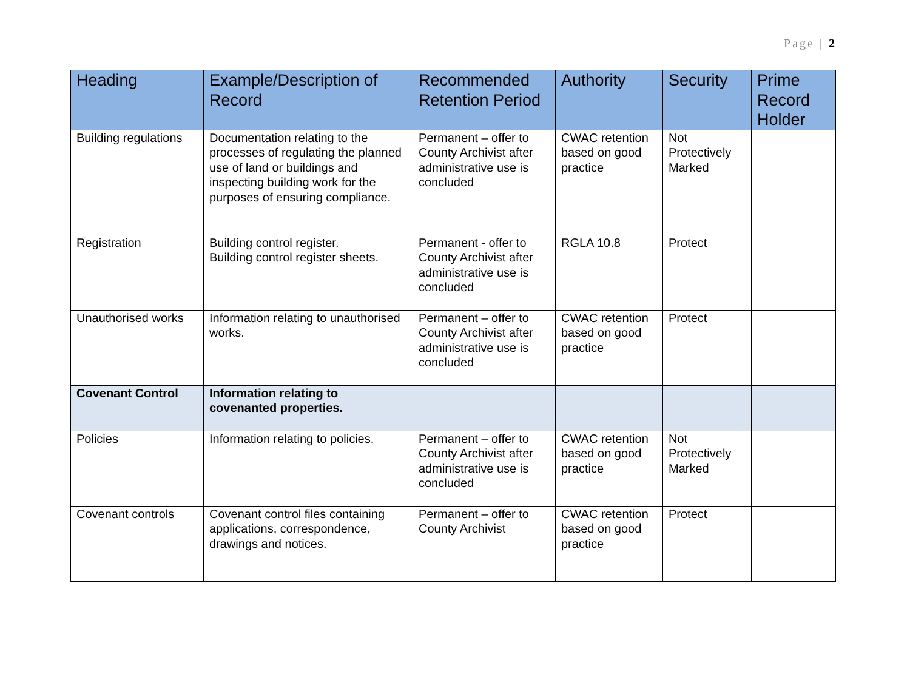Page | 2
| Heading | Example/Description of Record | Recommended Retention Period | Authority | Security | Prime Record Holder |
| --- | --- | --- | --- | --- | --- |
| Building regulations | Documentation relating to the processes of regulating the planned use of land or buildings and inspecting building work for the purposes of ensuring compliance. | Permanent – offer to County Archivist after administrative use is concluded | CWAC retention based on good practice | Not Protectively Marked | |
| Registration | Building control register. Building control register sheets. | Permanent - offer to County Archivist after administrative use is concluded | RGLA 10.8 | Protect | |
| Unauthorised works | Information relating to unauthorised works. | Permanent – offer to County Archivist after administrative use is concluded | CWAC retention based on good practice | Protect | |
| Covenant Control | Information relating to covenanted properties. | | | | |
| Policies | Information relating to policies. | Permanent – offer to County Archivist after administrative use is concluded | CWAC retention based on good practice | Not Protectively Marked | |
| Covenant controls | Covenant control files containing applications, correspondence, drawings and notices. | Permanent – offer to County Archivist | CWAC retention based on good practice | Protect | |